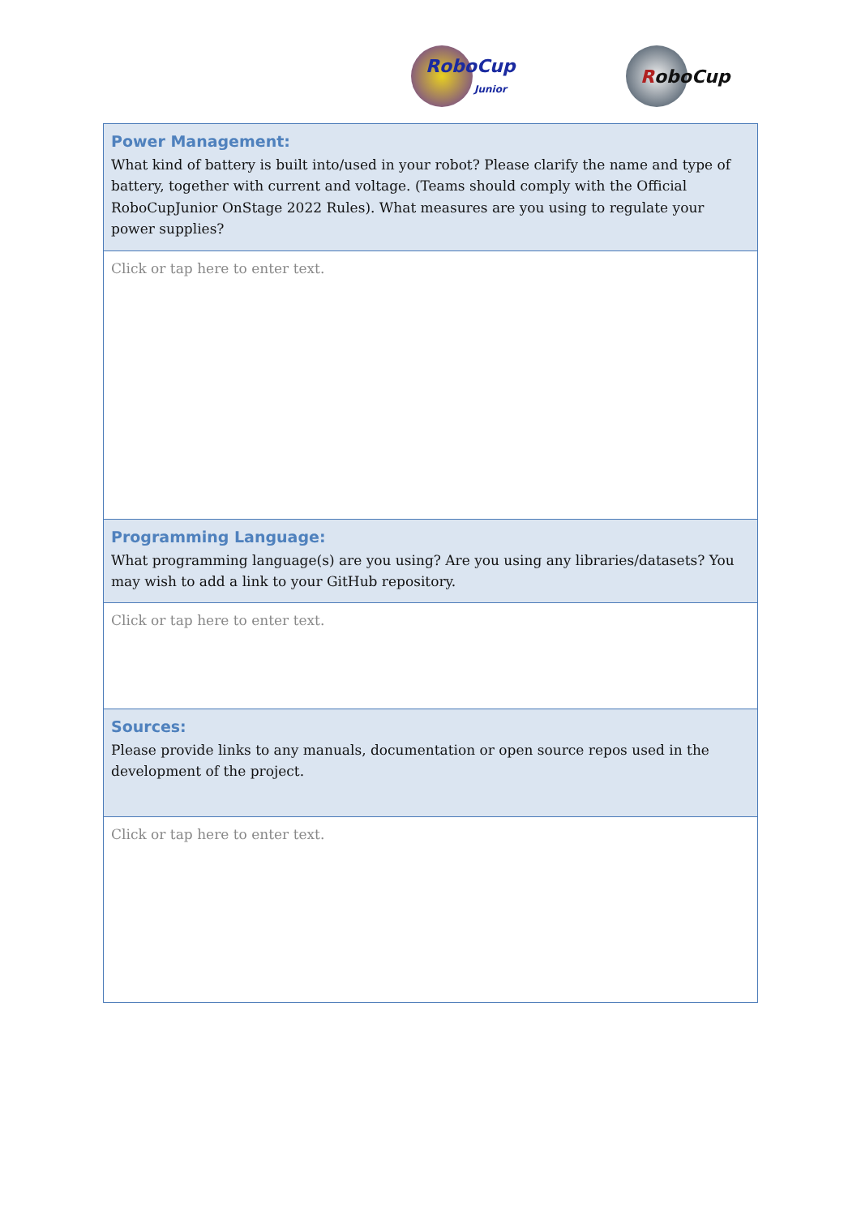RoboCup
Junior
RoboCup
| Power Management: What kind of battery is built into/used in your robot? Please clarify the name and type of battery, together with current and voltage. (Teams should comply with the Official RoboCupJunior OnStage 2022 Rules). What measures are you using to regulate your power supplies? |
| Click or tap here to enter text. |
| Programming Language: What programming language(s) are you using? Are you using any libraries/datasets? You may wish to add a link to your GitHub repository. |
| Click or tap here to enter text. |
| Sources: Please provide links to any manuals, documentation or open source repos used in the development of the project. |
| Click or tap here to enter text. |